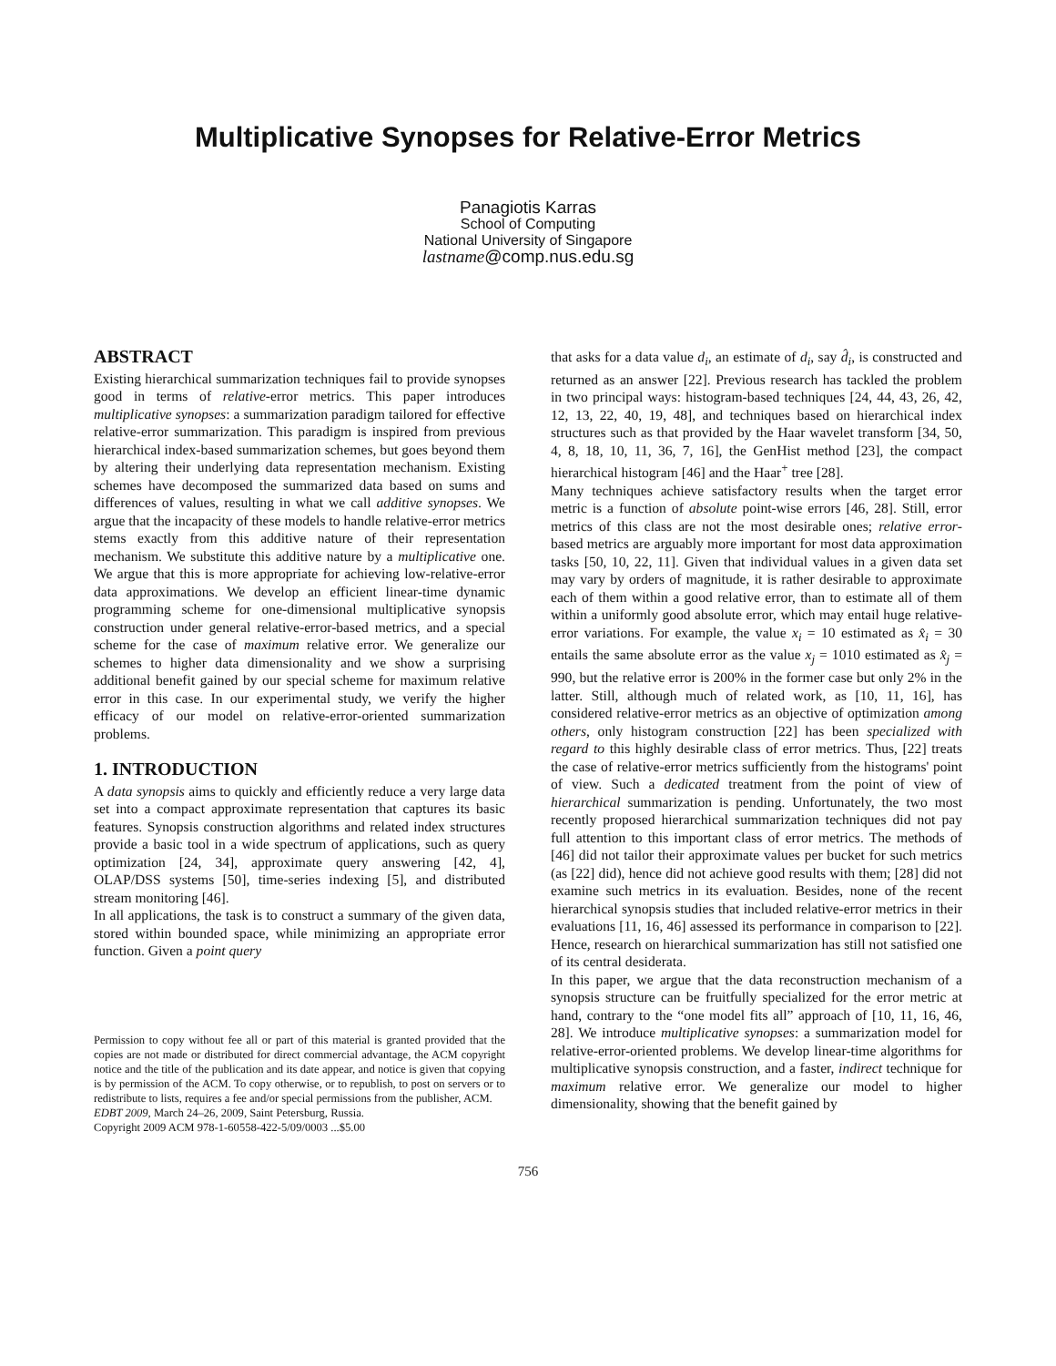Multiplicative Synopses for Relative-Error Metrics
Panagiotis Karras
School of Computing
National University of Singapore
lastname@comp.nus.edu.sg
ABSTRACT
Existing hierarchical summarization techniques fail to provide synopses good in terms of relative-error metrics. This paper introduces multiplicative synopses: a summarization paradigm tailored for effective relative-error summarization. This paradigm is inspired from previous hierarchical index-based summarization schemes, but goes beyond them by altering their underlying data representation mechanism. Existing schemes have decomposed the summarized data based on sums and differences of values, resulting in what we call additive synopses. We argue that the incapacity of these models to handle relative-error metrics stems exactly from this additive nature of their representation mechanism. We substitute this additive nature by a multiplicative one. We argue that this is more appropriate for achieving low-relative-error data approximations. We develop an efficient linear-time dynamic programming scheme for one-dimensional multiplicative synopsis construction under general relative-error-based metrics, and a special scheme for the case of maximum relative error. We generalize our schemes to higher data dimensionality and we show a surprising additional benefit gained by our special scheme for maximum relative error in this case. In our experimental study, we verify the higher efficacy of our model on relative-error-oriented summarization problems.
1. INTRODUCTION
A data synopsis aims to quickly and efficiently reduce a very large data set into a compact approximate representation that captures its basic features. Synopsis construction algorithms and related index structures provide a basic tool in a wide spectrum of applications, such as query optimization [24, 34], approximate query answering [42, 4], OLAP/DSS systems [50], time-series indexing [5], and distributed stream monitoring [46].
In all applications, the task is to construct a summary of the given data, stored within bounded space, while minimizing an appropriate error function. Given a point query
Permission to copy without fee all or part of this material is granted provided that the copies are not made or distributed for direct commercial advantage, the ACM copyright notice and the title of the publication and its date appear, and notice is given that copying is by permission of the ACM. To copy otherwise, or to republish, to post on servers or to redistribute to lists, requires a fee and/or special permissions from the publisher, ACM.
EDBT 2009, March 24–26, 2009, Saint Petersburg, Russia.
Copyright 2009 ACM 978-1-60558-422-5/09/0003 ...$5.00
that asks for a data value d<sub>i</sub>, an estimate of d<sub>i</sub>, say d̂<sub>i</sub>, is constructed and returned as an answer [22]. Previous research has tackled the problem in two principal ways: histogram-based techniques [24, 44, 43, 26, 42, 12, 13, 22, 40, 19, 48], and techniques based on hierarchical index structures such as that provided by the Haar wavelet transform [34, 50, 4, 8, 18, 10, 11, 36, 7, 16], the GenHist method [23], the compact hierarchical histogram [46] and the Haar<sup>+</sup> tree [28].
Many techniques achieve satisfactory results when the target error metric is a function of absolute point-wise errors [46, 28]. Still, error metrics of this class are not the most desirable ones; relative error-based metrics are arguably more important for most data approximation tasks [50, 10, 22, 11]. Given that individual values in a given data set may vary by orders of magnitude, it is rather desirable to approximate each of them within a good relative error, than to estimate all of them within a uniformly good absolute error, which may entail huge relative-error variations. For example, the value x<sub>i</sub> = 10 estimated as x̂<sub>i</sub> = 30 entails the same absolute error as the value x<sub>j</sub> = 1010 estimated as x̂<sub>j</sub> = 990, but the relative error is 200% in the former case but only 2% in the latter. Still, although much of related work, as [10, 11, 16], has considered relative-error metrics as an objective of optimization among others, only histogram construction [22] has been specialized with regard to this highly desirable class of error metrics. Thus, [22] treats the case of relative-error metrics sufficiently from the histograms' point of view. Such a dedicated treatment from the point of view of hierarchical summarization is pending. Unfortunately, the two most recently proposed hierarchical summarization techniques did not pay full attention to this important class of error metrics. The methods of [46] did not tailor their approximate values per bucket for such metrics (as [22] did), hence did not achieve good results with them; [28] did not examine such metrics in its evaluation. Besides, none of the recent hierarchical synopsis studies that included relative-error metrics in their evaluations [11, 16, 46] assessed its performance in comparison to [22]. Hence, research on hierarchical summarization has still not satisfied one of its central desiderata.
In this paper, we argue that the data reconstruction mechanism of a synopsis structure can be fruitfully specialized for the error metric at hand, contrary to the “one model fits all” approach of [10, 11, 16, 46, 28]. We introduce multiplicative synopses: a summarization model for relative-error-oriented problems. We develop linear-time algorithms for multiplicative synopsis construction, and a faster, indirect technique for maximum relative error. We generalize our model to higher dimensionality, showing that the benefit gained by
756